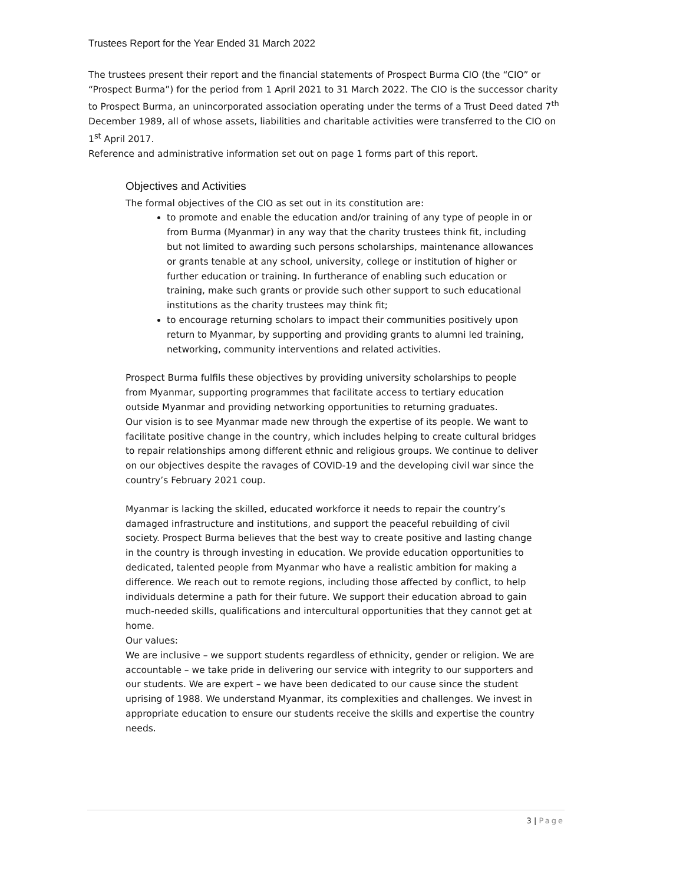Trustees Report for the Year Ended 31 March 2022
The trustees present their report and the financial statements of Prospect Burma CIO (the “CIO” or “Prospect Burma”) for the period from 1 April 2021 to 31 March 2022. The CIO is the successor charity to Prospect Burma, an unincorporated association operating under the terms of a Trust Deed dated 7<sup>th</sup> December 1989, all of whose assets, liabilities and charitable activities were transferred to the CIO on 1<sup>st</sup> April 2017.
Reference and administrative information set out on page 1 forms part of this report.
Objectives and Activities
The formal objectives of the CIO as set out in its constitution are:
to promote and enable the education and/or training of any type of people in or from Burma (Myanmar) in any way that the charity trustees think fit, including but not limited to awarding such persons scholarships, maintenance allowances or grants tenable at any school, university, college or institution of higher or further education or training. In furtherance of enabling such education or training, make such grants or provide such other support to such educational institutions as the charity trustees may think fit;
to encourage returning scholars to impact their communities positively upon return to Myanmar, by supporting and providing grants to alumni led training, networking, community interventions and related activities.
Prospect Burma fulfils these objectives by providing university scholarships to people from Myanmar, supporting programmes that facilitate access to tertiary education outside Myanmar and providing networking opportunities to returning graduates.
Our vision is to see Myanmar made new through the expertise of its people. We want to facilitate positive change in the country, which includes helping to create cultural bridges to repair relationships among different ethnic and religious groups. We continue to deliver on our objectives despite the ravages of COVID-19 and the developing civil war since the country’s February 2021 coup.
Myanmar is lacking the skilled, educated workforce it needs to repair the country’s damaged infrastructure and institutions, and support the peaceful rebuilding of civil society. Prospect Burma believes that the best way to create positive and lasting change in the country is through investing in education. We provide education opportunities to dedicated, talented people from Myanmar who have a realistic ambition for making a difference. We reach out to remote regions, including those affected by conflict, to help individuals determine a path for their future. We support their education abroad to gain much-needed skills, qualifications and intercultural opportunities that they cannot get at home.
Our values:
We are inclusive – we support students regardless of ethnicity, gender or religion. We are accountable – we take pride in delivering our service with integrity to our supporters and our students. We are expert – we have been dedicated to our cause since the student uprising of 1988. We understand Myanmar, its complexities and challenges. We invest in appropriate education to ensure our students receive the skills and expertise the country needs.
3 | Page